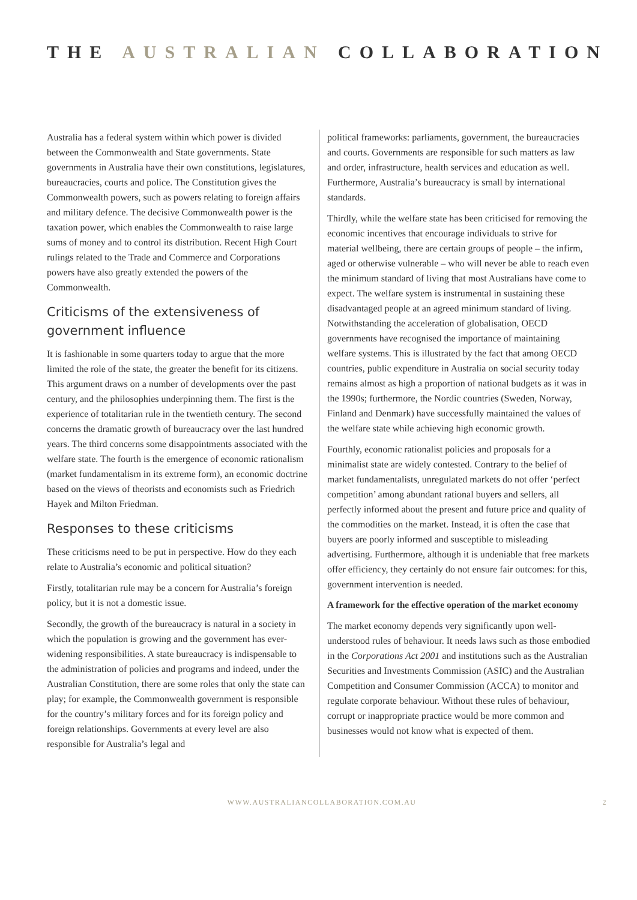THE AUSTRALIAN COLLABORATION
Australia has a federal system within which power is divided between the Commonwealth and State governments. State governments in Australia have their own constitutions, legislatures, bureaucracies, courts and police. The Constitution gives the Commonwealth powers, such as powers relating to foreign affairs and military defence. The decisive Commonwealth power is the taxation power, which enables the Commonwealth to raise large sums of money and to control its distribution. Recent High Court rulings related to the Trade and Commerce and Corporations powers have also greatly extended the powers of the Commonwealth.
Criticisms of the extensiveness of government influence
It is fashionable in some quarters today to argue that the more limited the role of the state, the greater the benefit for its citizens. This argument draws on a number of developments over the past century, and the philosophies underpinning them. The first is the experience of totalitarian rule in the twentieth century. The second concerns the dramatic growth of bureaucracy over the last hundred years. The third concerns some disappointments associated with the welfare state. The fourth is the emergence of economic rationalism (market fundamentalism in its extreme form), an economic doctrine based on the views of theorists and economists such as Friedrich Hayek and Milton Friedman.
Responses to these criticisms
These criticisms need to be put in perspective. How do they each relate to Australia’s economic and political situation?
Firstly, totalitarian rule may be a concern for Australia’s foreign policy, but it is not a domestic issue.
Secondly, the growth of the bureaucracy is natural in a society in which the population is growing and the government has ever-widening responsibilities. A state bureaucracy is indispensable to the administration of policies and programs and indeed, under the Australian Constitution, there are some roles that only the state can play; for example, the Commonwealth government is responsible for the country’s military forces and for its foreign policy and foreign relationships. Governments at every level are also responsible for Australia’s legal and
political frameworks: parliaments, government, the bureaucracies and courts. Governments are responsible for such matters as law and order, infrastructure, health services and education as well. Furthermore, Australia’s bureaucracy is small by international standards.
Thirdly, while the welfare state has been criticised for removing the economic incentives that encourage individuals to strive for material wellbeing, there are certain groups of people – the infirm, aged or otherwise vulnerable – who will never be able to reach even the minimum standard of living that most Australians have come to expect. The welfare system is instrumental in sustaining these disadvantaged people at an agreed minimum standard of living. Notwithstanding the acceleration of globalisation, OECD governments have recognised the importance of maintaining welfare systems. This is illustrated by the fact that among OECD countries, public expenditure in Australia on social security today remains almost as high a proportion of national budgets as it was in the 1990s; furthermore, the Nordic countries (Sweden, Norway, Finland and Denmark) have successfully maintained the values of the welfare state while achieving high economic growth.
Fourthly, economic rationalist policies and proposals for a minimalist state are widely contested. Contrary to the belief of market fundamentalists, unregulated markets do not offer ‘perfect competition’ among abundant rational buyers and sellers, all perfectly informed about the present and future price and quality of the commodities on the market. Instead, it is often the case that buyers are poorly informed and susceptible to misleading advertising. Furthermore, although it is undeniable that free markets offer efficiency, they certainly do not ensure fair outcomes: for this, government intervention is needed.
A framework for the effective operation of the market economy
The market economy depends very significantly upon well-understood rules of behaviour. It needs laws such as those embodied in the Corporations Act 2001 and institutions such as the Australian Securities and Investments Commission (ASIC) and the Australian Competition and Consumer Commission (ACCA) to monitor and regulate corporate behaviour. Without these rules of behaviour, corrupt or inappropriate practice would be more common and businesses would not know what is expected of them.
WWW.AUSTRALIANCOLLABORATION.COM.AU 2